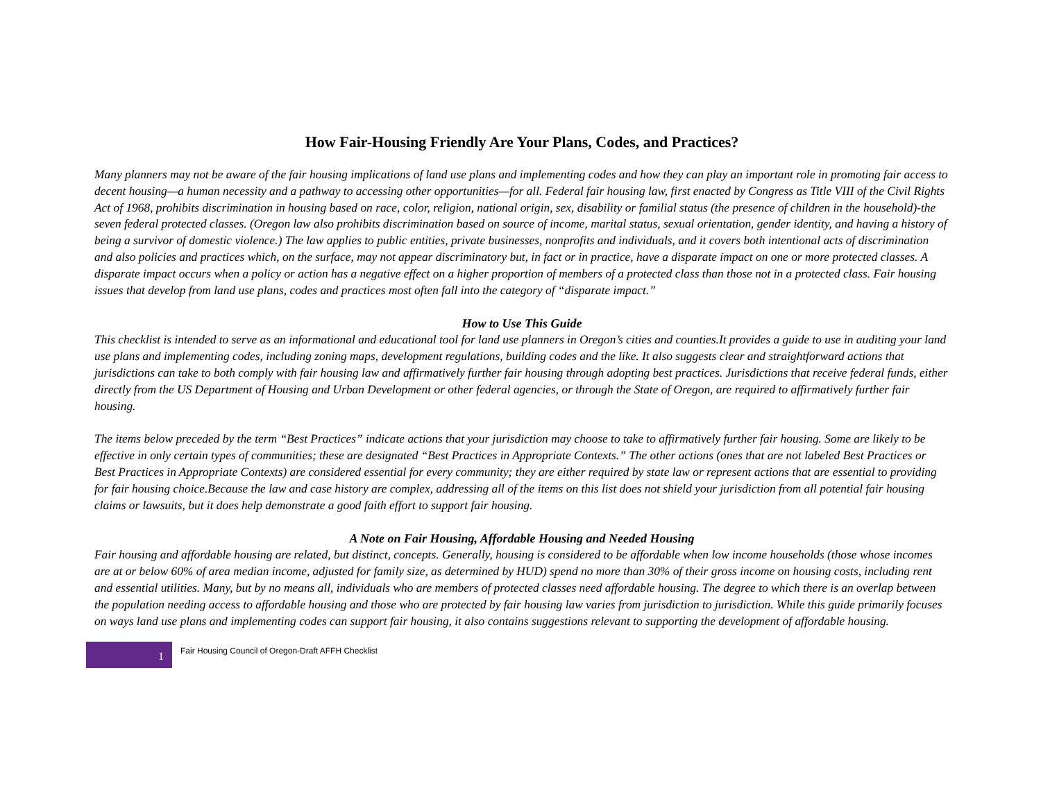How Fair-Housing Friendly Are Your Plans, Codes, and Practices?
Many planners may not be aware of the fair housing implications of land use plans and implementing codes and how they can play an important role in promoting fair access to decent housing—a human necessity and a pathway to accessing other opportunities—for all. Federal fair housing law, first enacted by Congress as Title VIII of the Civil Rights Act of 1968, prohibits discrimination in housing based on race, color, religion, national origin, sex, disability or familial status (the presence of children in the household)-the seven federal protected classes. (Oregon law also prohibits discrimination based on source of income, marital status, sexual orientation, gender identity, and having a history of being a survivor of domestic violence.) The law applies to public entities, private businesses, nonprofits and individuals, and it covers both intentional acts of discrimination and also policies and practices which, on the surface, may not appear discriminatory but, in fact or in practice, have a disparate impact on one or more protected classes. A disparate impact occurs when a policy or action has a negative effect on a higher proportion of members of a protected class than those not in a protected class. Fair housing issues that develop from land use plans, codes and practices most often fall into the category of “disparate impact.”
How to Use This Guide
This checklist is intended to serve as an informational and educational tool for land use planners in Oregon’s cities and counties.It provides a guide to use in auditing your land use plans and implementing codes, including zoning maps, development regulations, building codes and the like. It also suggests clear and straightforward actions that jurisdictions can take to both comply with fair housing law and affirmatively further fair housing through adopting best practices. Jurisdictions that receive federal funds, either directly from the US Department of Housing and Urban Development or other federal agencies, or through the State of Oregon, are required to affirmatively further fair housing.
The items below preceded by the term “Best Practices” indicate actions that your jurisdiction may choose to take to affirmatively further fair housing. Some are likely to be effective in only certain types of communities; these are designated “Best Practices in Appropriate Contexts.” The other actions (ones that are not labeled Best Practices or Best Practices in Appropriate Contexts) are considered essential for every community; they are either required by state law or represent actions that are essential to providing for fair housing choice.Because the law and case history are complex, addressing all of the items on this list does not shield your jurisdiction from all potential fair housing claims or lawsuits, but it does help demonstrate a good faith effort to support fair housing.
A Note on Fair Housing, Affordable Housing and Needed Housing
Fair housing and affordable housing are related, but distinct, concepts. Generally, housing is considered to be affordable when low income households (those whose incomes are at or below 60% of area median income, adjusted for family size, as determined by HUD) spend no more than 30% of their gross income on housing costs, including rent and essential utilities. Many, but by no means all, individuals who are members of protected classes need affordable housing. The degree to which there is an overlap between the population needing access to affordable housing and those who are protected by fair housing law varies from jurisdiction to jurisdiction. While this guide primarily focuses on ways land use plans and implementing codes can support fair housing, it also contains suggestions relevant to supporting the development of affordable housing.
1
Fair Housing Council of Oregon-Draft AFFH Checklist